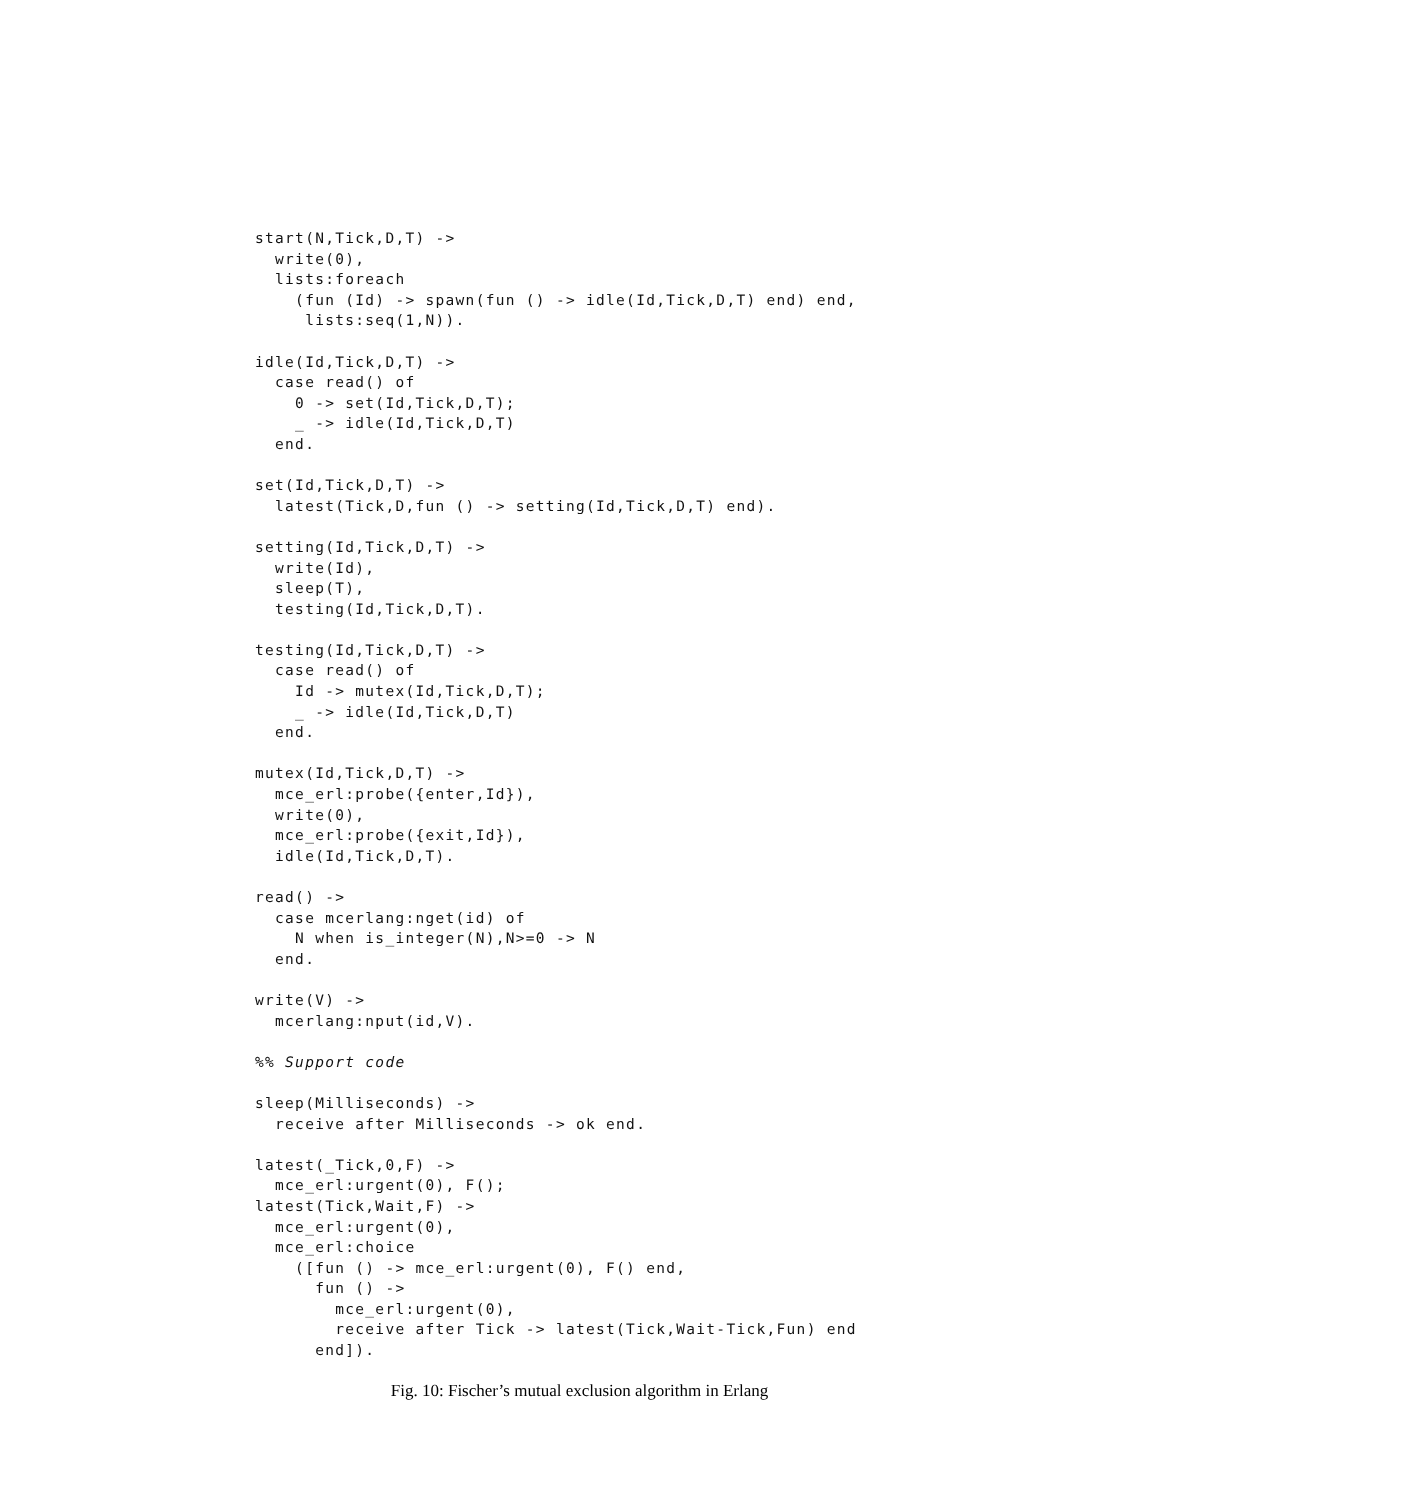start(N,Tick,D,T) ->
  write(0),
  lists:foreach
    (fun (Id) -> spawn(fun () -> idle(Id,Tick,D,T) end) end,
     lists:seq(1,N)).

idle(Id,Tick,D,T) ->
  case read() of
    0 -> set(Id,Tick,D,T);
    _ -> idle(Id,Tick,D,T)
  end.

set(Id,Tick,D,T) ->
  latest(Tick,D,fun () -> setting(Id,Tick,D,T) end).

setting(Id,Tick,D,T) ->
  write(Id),
  sleep(T),
  testing(Id,Tick,D,T).

testing(Id,Tick,D,T) ->
  case read() of
    Id -> mutex(Id,Tick,D,T);
    _ -> idle(Id,Tick,D,T)
  end.

mutex(Id,Tick,D,T) ->
  mce_erl:probe({enter,Id}),
  write(0),
  mce_erl:probe({exit,Id}),
  idle(Id,Tick,D,T).

read() ->
  case mcerlang:nget(id) of
    N when is_integer(N),N>=0 -> N
  end.

write(V) ->
  mcerlang:nput(id,V).

%% Support code

sleep(Milliseconds) ->
  receive after Milliseconds -> ok end.

latest(_Tick,0,F) ->
  mce_erl:urgent(0), F();
latest(Tick,Wait,F) ->
  mce_erl:urgent(0),
  mce_erl:choice
    ([fun () -> mce_erl:urgent(0), F() end,
      fun () ->
        mce_erl:urgent(0),
        receive after Tick -> latest(Tick,Wait-Tick,Fun) end
      end]).
Fig. 10: Fischer’s mutual exclusion algorithm in Erlang